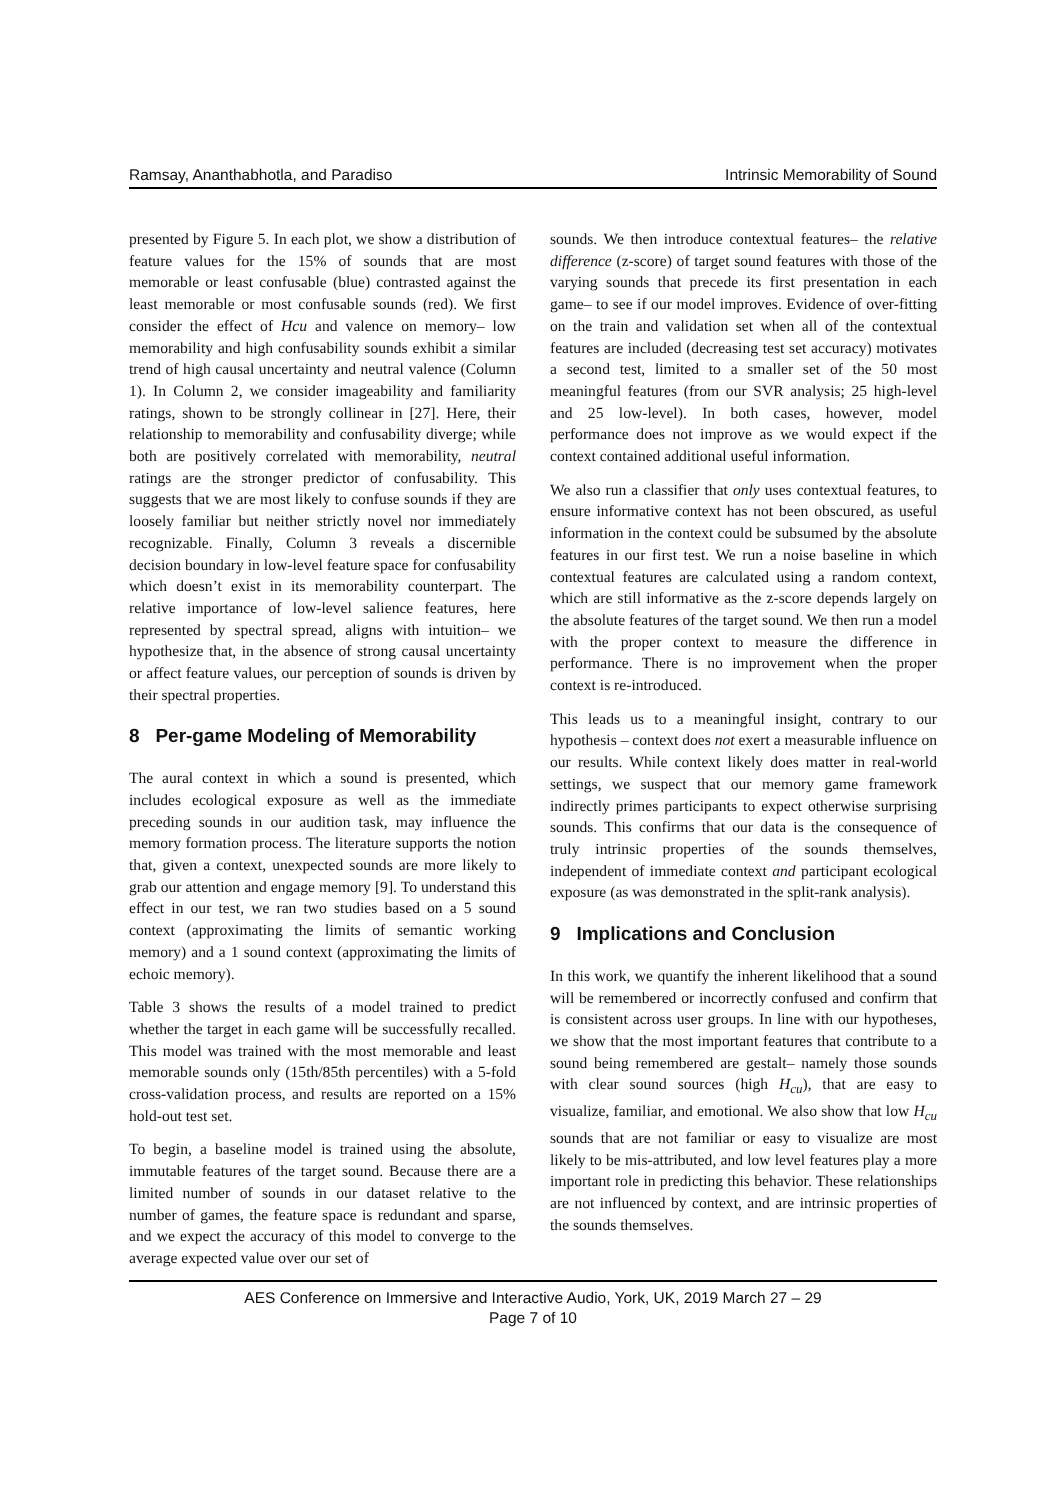Ramsay, Ananthabhotla, and Paradiso Intrinsic Memorability of Sound
presented by Figure 5. In each plot, we show a distribution of feature values for the 15% of sounds that are most memorable or least confusable (blue) contrasted against the least memorable or most confusable sounds (red). We first consider the effect of Hcu and valence on memory– low memorability and high confusability sounds exhibit a similar trend of high causal uncertainty and neutral valence (Column 1). In Column 2, we consider imageability and familiarity ratings, shown to be strongly collinear in [27]. Here, their relationship to memorability and confusability diverge; while both are positively correlated with memorability, neutral ratings are the stronger predictor of confusability. This suggests that we are most likely to confuse sounds if they are loosely familiar but neither strictly novel nor immediately recognizable. Finally, Column 3 reveals a discernible decision boundary in low-level feature space for confusability which doesn’t exist in its memorability counterpart. The relative importance of low-level salience features, here represented by spectral spread, aligns with intuition– we hypothesize that, in the absence of strong causal uncertainty or affect feature values, our perception of sounds is driven by their spectral properties.
8 Per-game Modeling of Memorability
The aural context in which a sound is presented, which includes ecological exposure as well as the immediate preceding sounds in our audition task, may influence the memory formation process. The literature supports the notion that, given a context, unexpected sounds are more likely to grab our attention and engage memory [9]. To understand this effect in our test, we ran two studies based on a 5 sound context (approximating the limits of semantic working memory) and a 1 sound context (approximating the limits of echoic memory).
Table 3 shows the results of a model trained to predict whether the target in each game will be successfully recalled. This model was trained with the most memorable and least memorable sounds only (15th/85th percentiles) with a 5-fold cross-validation process, and results are reported on a 15% hold-out test set.
To begin, a baseline model is trained using the absolute, immutable features of the target sound. Because there are a limited number of sounds in our dataset relative to the number of games, the feature space is redundant and sparse, and we expect the accuracy of this model to converge to the average expected value over our set of
sounds. We then introduce contextual features– the relative difference (z-score) of target sound features with those of the varying sounds that precede its first presentation in each game– to see if our model improves. Evidence of over-fitting on the train and validation set when all of the contextual features are included (decreasing test set accuracy) motivates a second test, limited to a smaller set of the 50 most meaningful features (from our SVR analysis; 25 high-level and 25 low-level). In both cases, however, model performance does not improve as we would expect if the context contained additional useful information.
We also run a classifier that only uses contextual features, to ensure informative context has not been obscured, as useful information in the context could be subsumed by the absolute features in our first test. We run a noise baseline in which contextual features are calculated using a random context, which are still informative as the z-score depends largely on the absolute features of the target sound. We then run a model with the proper context to measure the difference in performance. There is no improvement when the proper context is re-introduced.
This leads us to a meaningful insight, contrary to our hypothesis – context does not exert a measurable influence on our results. While context likely does matter in real-world settings, we suspect that our memory game framework indirectly primes participants to expect otherwise surprising sounds. This confirms that our data is the consequence of truly intrinsic properties of the sounds themselves, independent of immediate context and participant ecological exposure (as was demonstrated in the split-rank analysis).
9 Implications and Conclusion
In this work, we quantify the inherent likelihood that a sound will be remembered or incorrectly confused and confirm that is consistent across user groups. In line with our hypotheses, we show that the most important features that contribute to a sound being remembered are gestalt– namely those sounds with clear sound sources (high H<sub>cu</sub>), that are easy to visualize, familiar, and emotional. We also show that low H<sub>cu</sub> sounds that are not familiar or easy to visualize are most likely to be mis-attributed, and low level features play a more important role in predicting this behavior. These relationships are not influenced by context, and are intrinsic properties of the sounds themselves.
AES Conference on Immersive and Interactive Audio, York, UK, 2019 March 27 – 29
Page 7 of 10